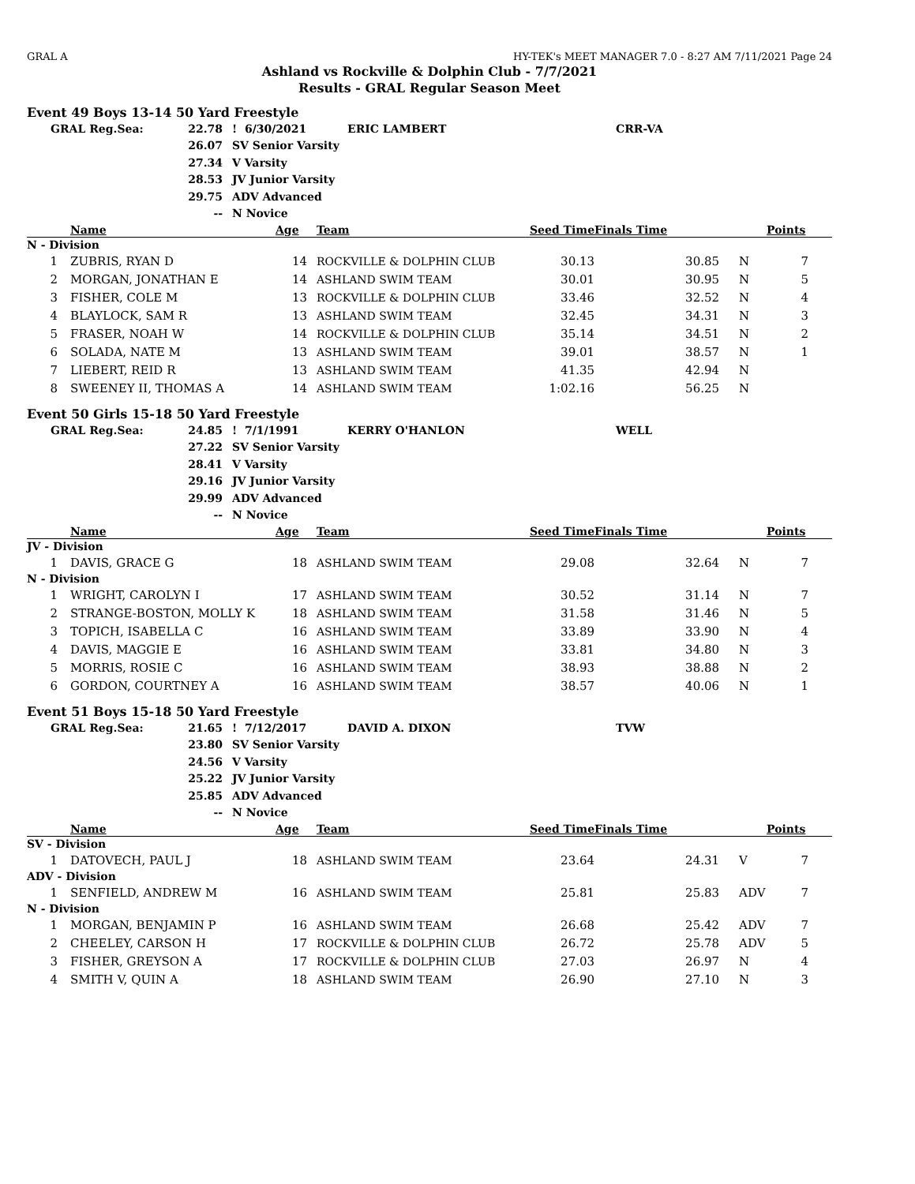GRAL A HY-TEK's MEET MANAGER 7.0 - 8:27 AM 7/11/2021 Page 24
Ashland vs Rockville & Dolphin Club - 7/7/2021
Results - GRAL Regular Season Meet
Event 49 Boys 13-14 50 Yard Freestyle
| GRAL Reg.Sea: | 22.78 | ! 6/30/2021 | ERIC LAMBERT | CRR-VA |
| | 26.07 | SV Senior Varsity | | |
| | 27.34 | V Varsity | | |
| | 28.53 | JV Junior Varsity | | |
| | 29.75 | ADV Advanced | | |
| | -- | N Novice | | |
| | Name | Age | Team | Seed Time | Finals Time | | Points |
| --- | --- | --- | --- | --- | --- | --- | --- |
| N - Division | | | | | | | |
| 1 | ZUBRIS, RYAN D | 14 | ROCKVILLE & DOLPHIN CLUB | 30.13 | 30.85 | N | 7 |
| 2 | MORGAN, JONATHAN E | 14 | ASHLAND SWIM TEAM | 30.01 | 30.95 | N | 5 |
| 3 | FISHER, COLE M | 13 | ROCKVILLE & DOLPHIN CLUB | 33.46 | 32.52 | N | 4 |
| 4 | BLAYLOCK, SAM R | 13 | ASHLAND SWIM TEAM | 32.45 | 34.31 | N | 3 |
| 5 | FRASER, NOAH W | 14 | ROCKVILLE & DOLPHIN CLUB | 35.14 | 34.51 | N | 2 |
| 6 | SOLADA, NATE M | 13 | ASHLAND SWIM TEAM | 39.01 | 38.57 | N | 1 |
| 7 | LIEBERT, REID R | 13 | ASHLAND SWIM TEAM | 41.35 | 42.94 | N | |
| 8 | SWEENEY II, THOMAS A | 14 | ASHLAND SWIM TEAM | 1:02.16 | 56.25 | N | |
Event 50 Girls 15-18 50 Yard Freestyle
| GRAL Reg.Sea: | 24.85 | ! 7/1/1991 | KERRY O'HANLON | WELL |
| | 27.22 | SV Senior Varsity | | |
| | 28.41 | V Varsity | | |
| | 29.16 | JV Junior Varsity | | |
| | 29.99 | ADV Advanced | | |
| | -- | N Novice | | |
| | Name | Age | Team | Seed Time | Finals Time | | Points |
| --- | --- | --- | --- | --- | --- | --- | --- |
| JV - Division | | | | | | | |
| 1 | DAVIS, GRACE G | 18 | ASHLAND SWIM TEAM | 29.08 | 32.64 | N | 7 |
| N - Division | | | | | | | |
| 1 | WRIGHT, CAROLYN I | 17 | ASHLAND SWIM TEAM | 30.52 | 31.14 | N | 7 |
| 2 | STRANGE-BOSTON, MOLLY K | 18 | ASHLAND SWIM TEAM | 31.58 | 31.46 | N | 5 |
| 3 | TOPICH, ISABELLA C | 16 | ASHLAND SWIM TEAM | 33.89 | 33.90 | N | 4 |
| 4 | DAVIS, MAGGIE E | 16 | ASHLAND SWIM TEAM | 33.81 | 34.80 | N | 3 |
| 5 | MORRIS, ROSIE C | 16 | ASHLAND SWIM TEAM | 38.93 | 38.88 | N | 2 |
| 6 | GORDON, COURTNEY A | 16 | ASHLAND SWIM TEAM | 38.57 | 40.06 | N | 1 |
Event 51 Boys 15-18 50 Yard Freestyle
| GRAL Reg.Sea: | 21.65 | ! 7/12/2017 | DAVID A. DIXON | TVW |
| | 23.80 | SV Senior Varsity | | |
| | 24.56 | V Varsity | | |
| | 25.22 | JV Junior Varsity | | |
| | 25.85 | ADV Advanced | | |
| | -- | N Novice | | |
| | Name | Age | Team | Seed Time | Finals Time | | Points |
| --- | --- | --- | --- | --- | --- | --- | --- |
| SV - Division | | | | | | | |
| 1 | DATOVECH, PAUL J | 18 | ASHLAND SWIM TEAM | 23.64 | 24.31 | V | 7 |
| ADV - Division | | | | | | | |
| 1 | SENFIELD, ANDREW M | 16 | ASHLAND SWIM TEAM | 25.81 | 25.83 | ADV | 7 |
| N - Division | | | | | | | |
| 1 | MORGAN, BENJAMIN P | 16 | ASHLAND SWIM TEAM | 26.68 | 25.42 | ADV | 7 |
| 2 | CHEELEY, CARSON H | 17 | ROCKVILLE & DOLPHIN CLUB | 26.72 | 25.78 | ADV | 5 |
| 3 | FISHER, GREYSON A | 17 | ROCKVILLE & DOLPHIN CLUB | 27.03 | 26.97 | N | 4 |
| 4 | SMITH V, QUIN A | 18 | ASHLAND SWIM TEAM | 26.90 | 27.10 | N | 3 |